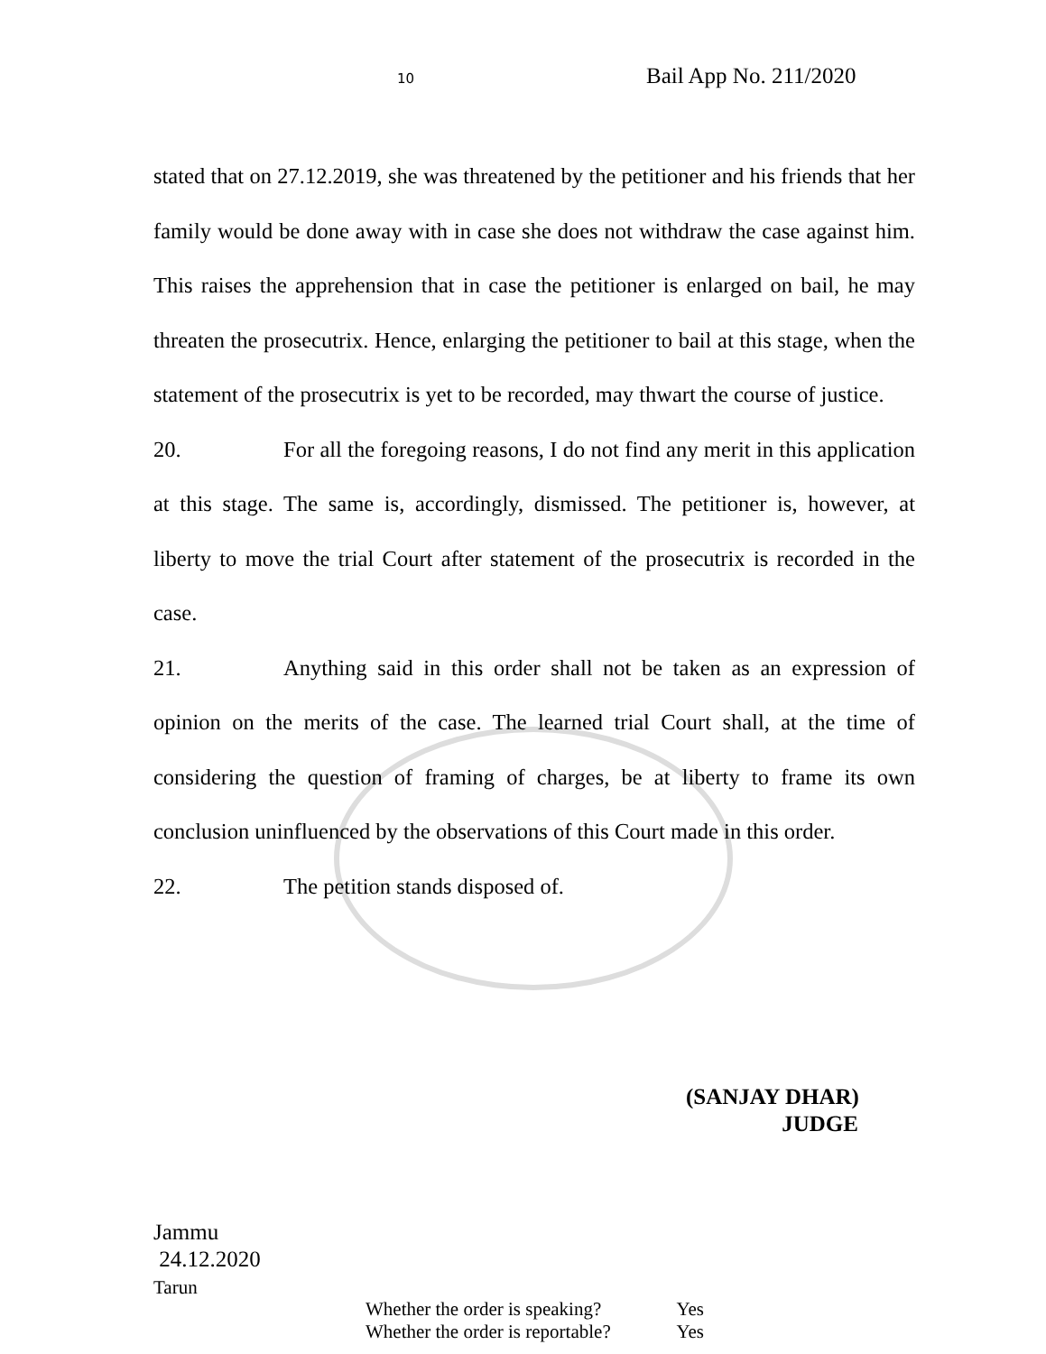10 Bail App No. 211/2020
stated that on 27.12.2019, she was threatened by the petitioner and his friends that her family would be done away with in case she does not withdraw the case against him. This raises the apprehension that in case the petitioner is enlarged on bail, he may threaten the prosecutrix. Hence, enlarging the petitioner to bail at this stage, when the statement of the prosecutrix is yet to be recorded, may thwart the course of justice.
20. For all the foregoing reasons, I do not find any merit in this application at this stage. The same is, accordingly, dismissed. The petitioner is, however, at liberty to move the trial Court after statement of the prosecutrix is recorded in the case.
21. Anything said in this order shall not be taken as an expression of opinion on the merits of the case. The learned trial Court shall, at the time of considering the question of framing of charges, be at liberty to frame its own conclusion uninfluenced by the observations of this Court made in this order.
22. The petition stands disposed of.
(SANJAY DHAR)
JUDGE
Jammu
24.12.2020
Tarun
Whether the order is speaking? Yes
Whether the order is reportable? Yes